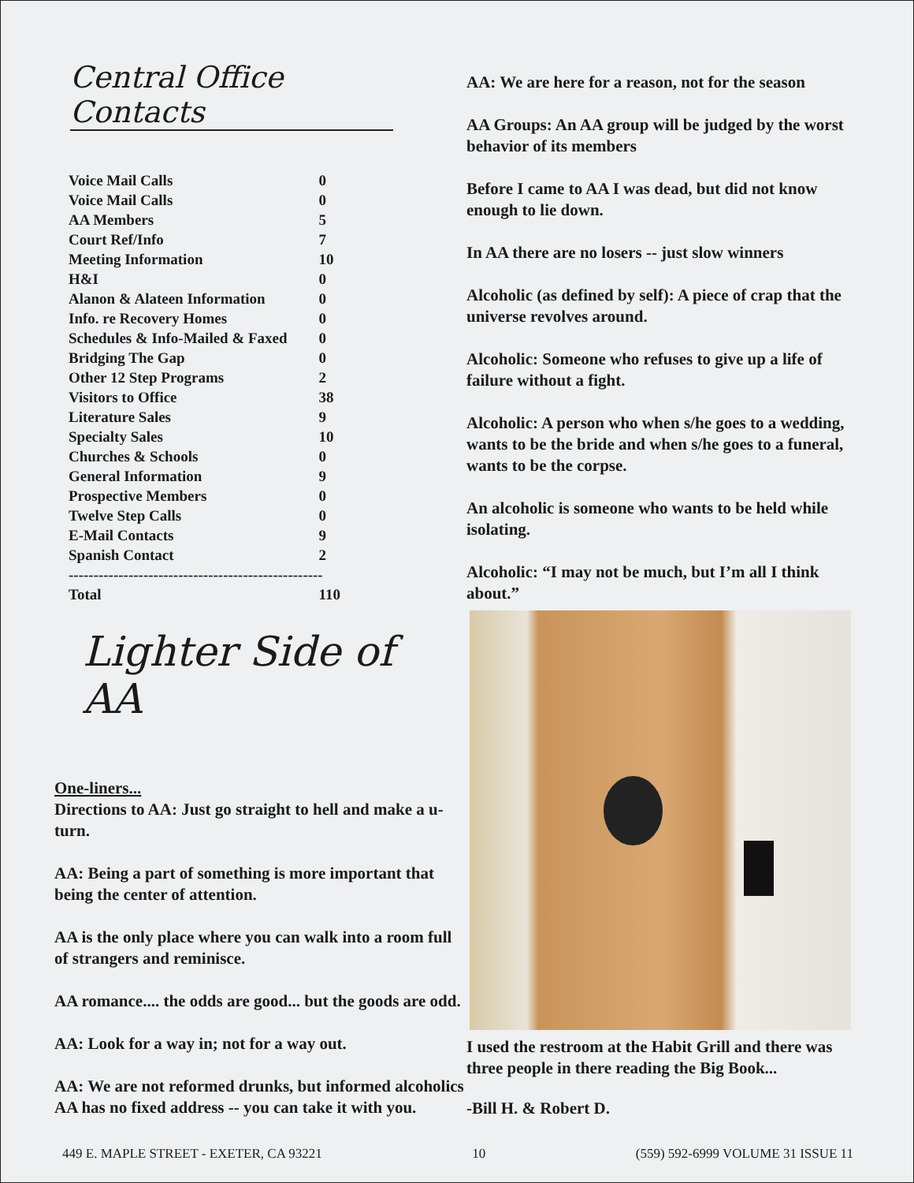Central Office Contacts
| Voice Mail Calls | 0 |
| Voice Mail Calls | 0 |
| AA Members | 5 |
| Court Ref/Info | 7 |
| Meeting Information | 10 |
| H&I | 0 |
| Alanon & Alateen Information | 0 |
| Info. re Recovery Homes | 0 |
| Schedules & Info-Mailed & Faxed | 0 |
| Bridging The Gap | 0 |
| Other 12 Step Programs | 2 |
| Visitors to Office | 38 |
| Literature Sales | 9 |
| Specialty Sales | 10 |
| Churches & Schools | 0 |
| General Information | 9 |
| Prospective Members | 0 |
| Twelve Step Calls | 0 |
| E-Mail Contacts | 9 |
| Spanish Contact | 2 |
| --------------------------------------------------- | |
| Total | 110 |
Lighter Side of AA
One-liners...
Directions to AA: Just go straight to hell and make a u-turn.
AA: Being a part of something is more important that being the center of attention.
AA is the only place where you can walk into a room full of strangers and reminisce.
AA romance.... the odds are good... but the goods are odd.
AA: Look for a way in; not for a way out.
AA: We are not reformed drunks, but informed alcoholics
AA has no fixed address -- you can take it with you.
AA: We are here for a reason, not for the season
AA Groups: An AA group will be judged by the worst behavior of its members
Before I came to AA I was dead, but did not know enough to lie down.
In AA there are no losers -- just slow winners
Alcoholic (as defined by self): A piece of crap that the universe revolves around.
Alcoholic: Someone who refuses to give up a life of failure without a fight.
Alcoholic: A person who when s/he goes to a wedding, wants to be the bride and when s/he goes to a funeral, wants to be the corpse.
An alcoholic is someone who wants to be held while isolating.
Alcoholic: “I may not be much, but I’m all I think about.”
I used the restroom at the Habit Grill and there was three people in there reading the Big Book...
-Bill H. & Robert D.
449 E. MAPLE STREET - EXETER, CA 93221 10 (559) 592-6999 VOLUME 31 ISSUE 11